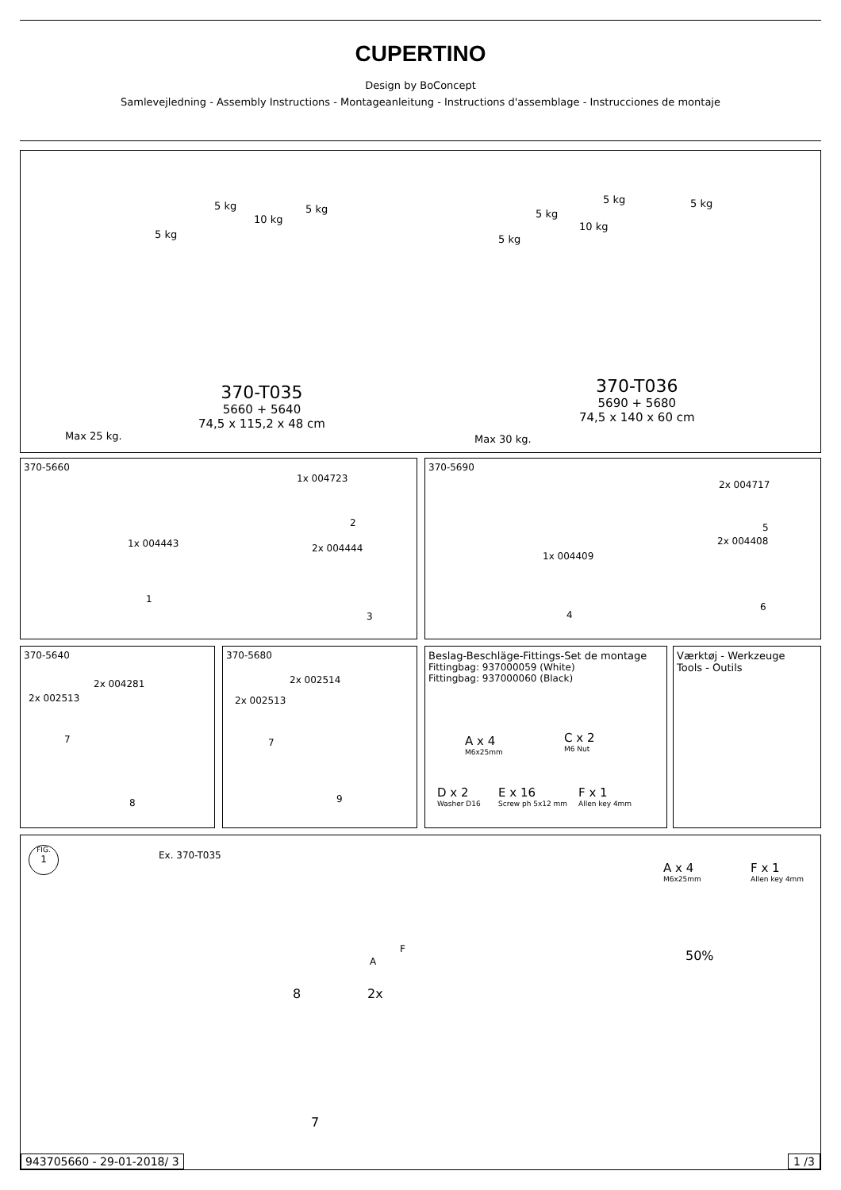CUPERTINO
Design by BoConcept
Samlevejledning - Assembly Instructions - Montageanleitung - Instructions d'assemblage - Instrucciones de montaje
5 kg
10 kg
5 kg
5 kg
370-T035
5660 + 5640
74,5 x 115,2 x 48 cm
Max 25 kg.
5 kg 5 kg
5 kg
10 kg
5 kg
370-T036
5690 + 5680
74,5 x 140 x 60 cm
Max 30 kg.
370-5660
1x 004443
1x 004723
2
2x 004444
1
3
370-5690
1x 004409
2x 004717
5
2x 004408
4
6
370-5640
2x 004281
2x 002513
7
8
370-5680
2x 002514
2x 002513
7
9
Beslag-Beschläge-Fittings-Set de montage
Fittingbag: 937000059 (White)
Fittingbag: 937000060 (Black)
A x 4
M6x25mm
C x 2
M6 Nut
D x 2
Washer D16
E x 16
Screw ph 5x12 mm
F x 1
Allen key 4mm
Værktøj - Werkzeuge
Tools - Outils
FIG.
1
Ex. 370-T035
A x 4
M6x25mm
F x 1
Allen key 4mm
F
A
8 2x
50%
7
943705660 - 29-01-2018/ 3 1 /3